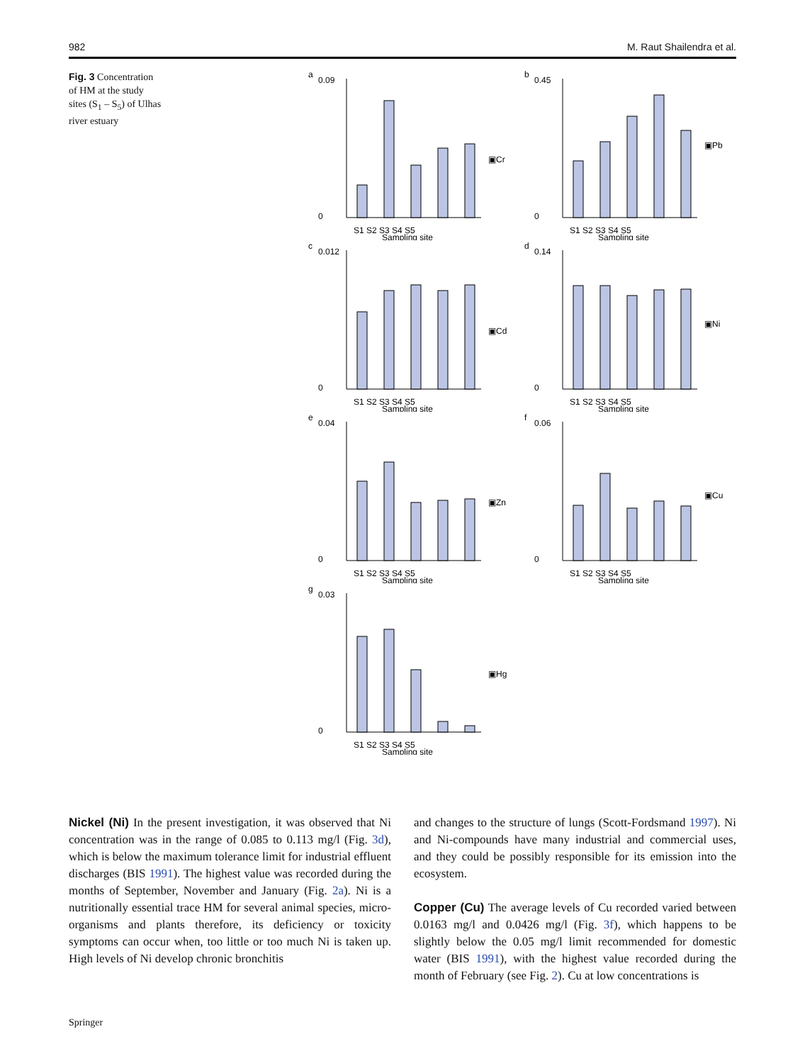982 M. Raut Shailendra et al.
Fig. 3 Concentration of HM at the study sites (S<sub>1</sub> – S<sub>5</sub>) of Ulhas river estuary
a
0.09
0
S1 S2 S3 S4 S5
▣Cr
Sampling site
b
0.45
0
S1 S2 S3 S4 S5
▣Pb
Sampling site
c
0.012
0
S1 S2 S3 S4 S5
▣Cd
Sampling site
d
0.14
0
S1 S2 S3 S4 S5
▣Ni
Sampling site
e
0.04
0
S1 S2 S3 S4 S5
▣Zn
Sampling site
f
0.06
0
S1 S2 S3 S4 S5
▣Cu
Sampling site
g
0.03
0
S1 S2 S3 S4 S5
▣Hg
Sampling site
Nickel (Ni) In the present investigation, it was observed that Ni concentration was in the range of 0.085 to 0.113 mg/l (Fig. 3d), which is below the maximum tolerance limit for industrial effluent discharges (BIS 1991). The highest value was recorded during the months of September, November and January (Fig. 2a). Ni is a nutritionally essential trace HM for several animal species, micro-organisms and plants therefore, its deficiency or toxicity symptoms can occur when, too little or too much Ni is taken up. High levels of Ni develop chronic bronchitis
and changes to the structure of lungs (Scott-Fordsmand 1997). Ni and Ni-compounds have many industrial and commercial uses, and they could be possibly responsible for its emission into the ecosystem.
Copper (Cu) The average levels of Cu recorded varied between 0.0163 mg/l and 0.0426 mg/l (Fig. 3f), which happens to be slightly below the 0.05 mg/l limit recommended for domestic water (BIS 1991), with the highest value recorded during the month of February (see Fig. 2). Cu at low concentrations is
Springer